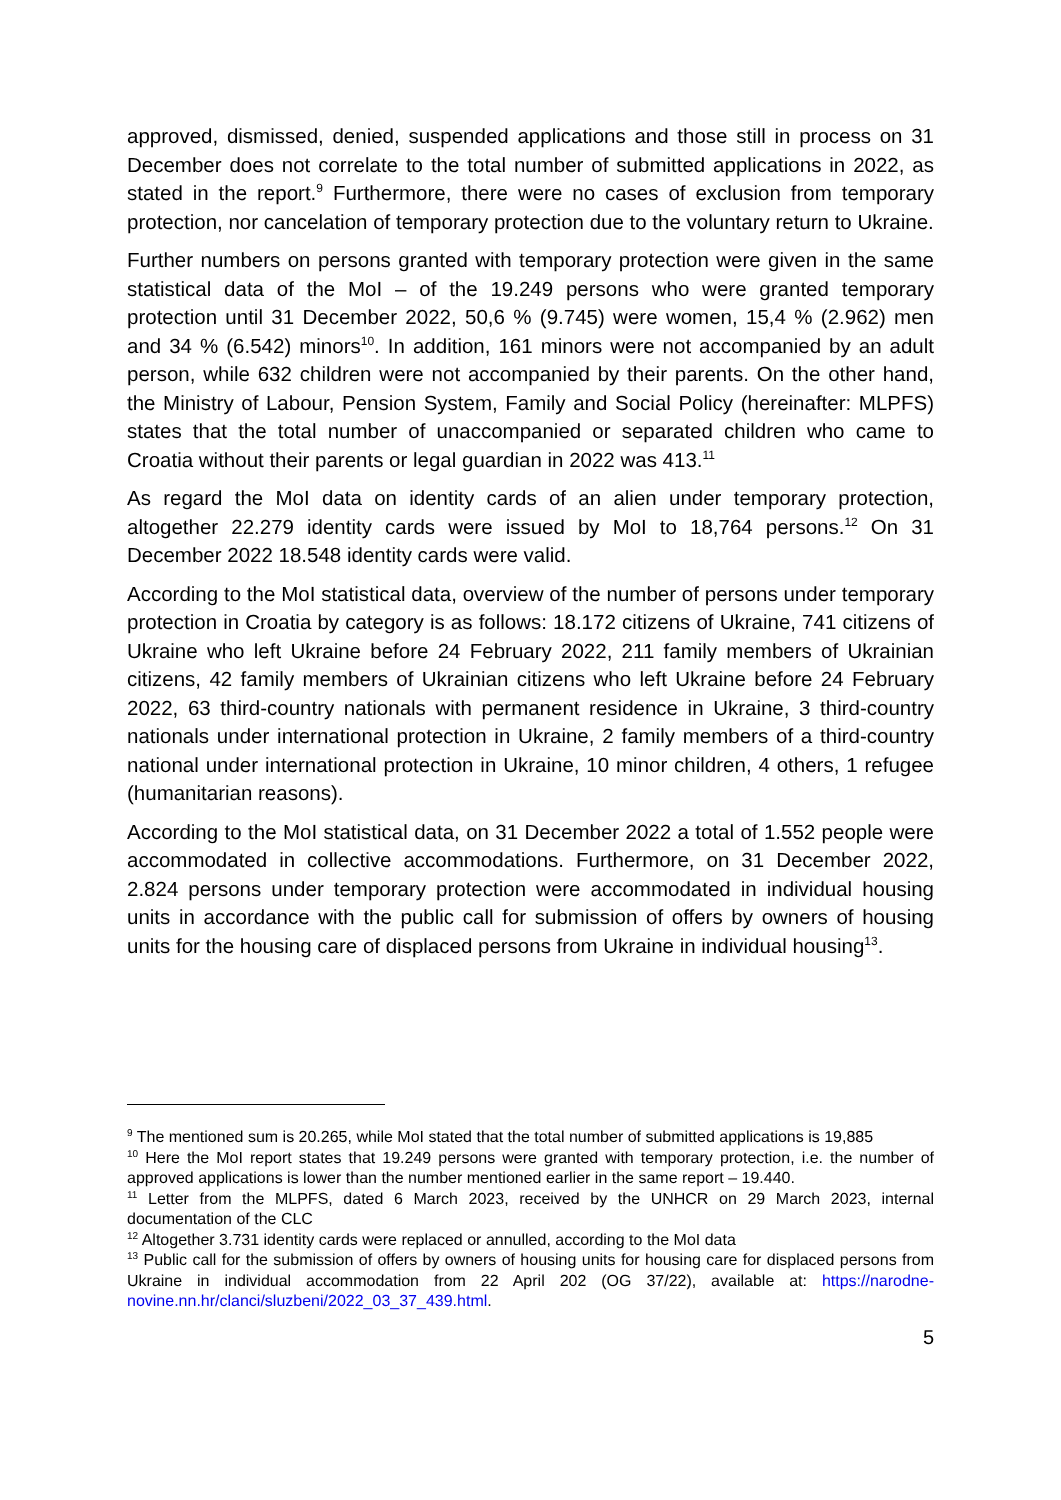approved, dismissed, denied, suspended applications and those still in process on 31 December does not correlate to the total number of submitted applications in 2022, as stated in the report.<sup>9</sup> Furthermore, there were no cases of exclusion from temporary protection, nor cancelation of temporary protection due to the voluntary return to Ukraine.
Further numbers on persons granted with temporary protection were given in the same statistical data of the MoI – of the 19.249 persons who were granted temporary protection until 31 December 2022, 50,6 % (9.745) were women, 15,4 % (2.962) men and 34 % (6.542) minors<sup>10</sup>. In addition, 161 minors were not accompanied by an adult person, while 632 children were not accompanied by their parents. On the other hand, the Ministry of Labour, Pension System, Family and Social Policy (hereinafter: MLPFS) states that the total number of unaccompanied or separated children who came to Croatia without their parents or legal guardian in 2022 was 413.<sup>11</sup>
As regard the MoI data on identity cards of an alien under temporary protection, altogether 22.279 identity cards were issued by MoI to 18,764 persons.<sup>12</sup> On 31 December 2022 18.548 identity cards were valid.
According to the MoI statistical data, overview of the number of persons under temporary protection in Croatia by category is as follows: 18.172 citizens of Ukraine, 741 citizens of Ukraine who left Ukraine before 24 February 2022, 211 family members of Ukrainian citizens, 42 family members of Ukrainian citizens who left Ukraine before 24 February 2022, 63 third-country nationals with permanent residence in Ukraine, 3 third-country nationals under international protection in Ukraine, 2 family members of a third-country national under international protection in Ukraine, 10 minor children, 4 others, 1 refugee (humanitarian reasons).
According to the MoI statistical data, on 31 December 2022 a total of 1.552 people were accommodated in collective accommodations. Furthermore, on 31 December 2022, 2.824 persons under temporary protection were accommodated in individual housing units in accordance with the public call for submission of offers by owners of housing units for the housing care of displaced persons from Ukraine in individual housing<sup>13</sup>.
<sup>9</sup> The mentioned sum is 20.265, while MoI stated that the total number of submitted applications is 19,885
<sup>10</sup> Here the MoI report states that 19.249 persons were granted with temporary protection, i.e. the number of approved applications is lower than the number mentioned earlier in the same report – 19.440.
<sup>11</sup> Letter from the MLPFS, dated 6 March 2023, received by the UNHCR on 29 March 2023, internal documentation of the CLC
<sup>12</sup> Altogether 3.731 identity cards were replaced or annulled, according to the MoI data
<sup>13</sup> Public call for the submission of offers by owners of housing units for housing care for displaced persons from Ukraine in individual accommodation from 22 April 202 (OG 37/22), available at: https://narodne-novine.nn.hr/clanci/sluzbeni/2022_03_37_439.html.
5